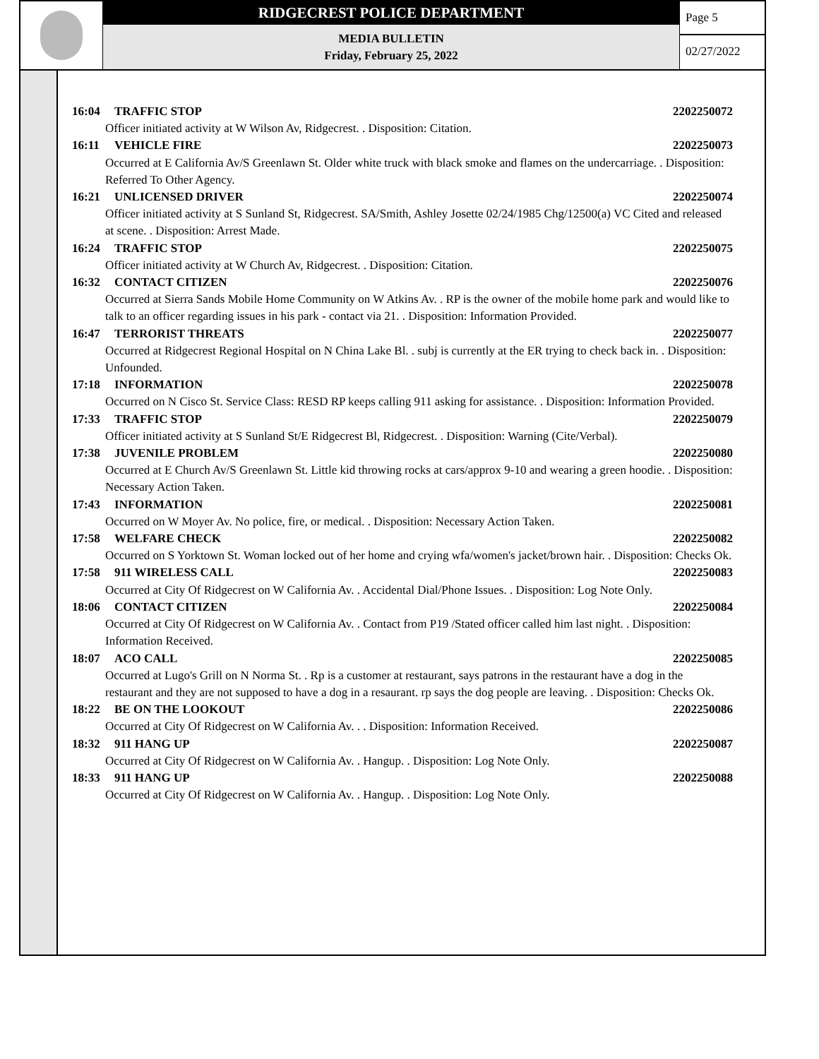RIDGECREST POLICE DEPARTMENT
MEDIA BULLETIN
Friday, February 25, 2022
Page 5
02/27/2022
16:04 TRAFFIC STOP 2202250072
Officer initiated activity at W Wilson Av, Ridgecrest. . Disposition: Citation.
16:11 VEHICLE FIRE 2202250073
Occurred at E California Av/S Greenlawn St. Older white truck with black smoke and flames on the undercarriage. . Disposition: Referred To Other Agency.
16:21 UNLICENSED DRIVER 2202250074
Officer initiated activity at S Sunland St, Ridgecrest. SA/Smith, Ashley Josette 02/24/1985 Chg/12500(a) VC Cited and released at scene. . Disposition: Arrest Made.
16:24 TRAFFIC STOP 2202250075
Officer initiated activity at W Church Av, Ridgecrest. . Disposition: Citation.
16:32 CONTACT CITIZEN 2202250076
Occurred at Sierra Sands Mobile Home Community on W Atkins Av. . RP is the owner of the mobile home park and would like to talk to an officer regarding issues in his park - contact via 21. . Disposition: Information Provided.
16:47 TERRORIST THREATS 2202250077
Occurred at Ridgecrest Regional Hospital on N China Lake Bl. . subj is currently at the ER trying to check back in. . Disposition: Unfounded.
17:18 INFORMATION 2202250078
Occurred on N Cisco St. Service Class: RESD RP keeps calling 911 asking for assistance. . Disposition: Information Provided.
17:33 TRAFFIC STOP 2202250079
Officer initiated activity at S Sunland St/E Ridgecrest Bl, Ridgecrest. . Disposition: Warning (Cite/Verbal).
17:38 JUVENILE PROBLEM 2202250080
Occurred at E Church Av/S Greenlawn St. Little kid throwing rocks at cars/approx 9-10 and wearing a green hoodie. . Disposition: Necessary Action Taken.
17:43 INFORMATION 2202250081
Occurred on W Moyer Av. No police, fire, or medical. . Disposition: Necessary Action Taken.
17:58 WELFARE CHECK 2202250082
Occurred on S Yorktown St. Woman locked out of her home and crying wfa/women's jacket/brown hair. . Disposition: Checks Ok.
17:58 911 WIRELESS CALL 2202250083
Occurred at City Of Ridgecrest on W California Av. . Accidental Dial/Phone Issues. . Disposition: Log Note Only.
18:06 CONTACT CITIZEN 2202250084
Occurred at City Of Ridgecrest on W California Av. . Contact from P19 /Stated officer called him last night. . Disposition: Information Received.
18:07 ACO CALL 2202250085
Occurred at Lugo's Grill on N Norma St. . Rp is a customer at restaurant, says patrons in the restaurant have a dog in the restaurant and they are not supposed to have a dog in a resaurant. rp says the dog people are leaving. . Disposition: Checks Ok.
18:22 BE ON THE LOOKOUT 2202250086
Occurred at City Of Ridgecrest on W California Av. . . Disposition: Information Received.
18:32 911 HANG UP 2202250087
Occurred at City Of Ridgecrest on W California Av. . Hangup. . Disposition: Log Note Only.
18:33 911 HANG UP 2202250088
Occurred at City Of Ridgecrest on W California Av. . Hangup. . Disposition: Log Note Only.